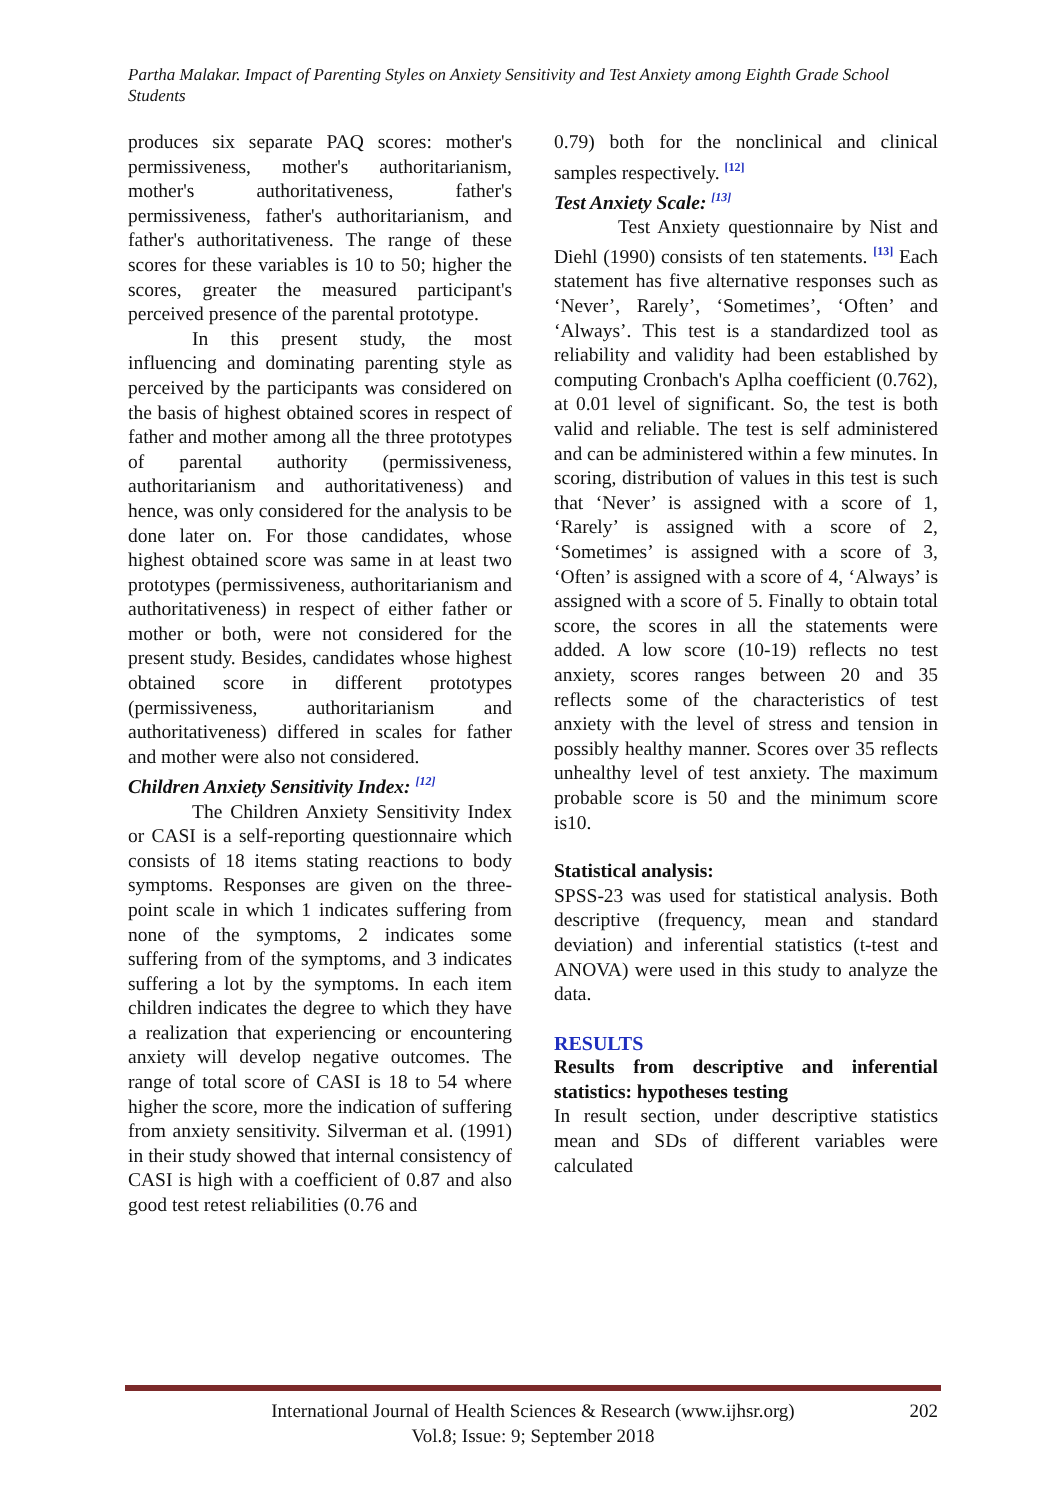Partha Malakar. Impact of Parenting Styles on Anxiety Sensitivity and Test Anxiety among Eighth Grade School Students
produces six separate PAQ scores: mother's permissiveness, mother's authoritarianism, mother's authoritativeness, father's permissiveness, father's authoritarianism, and father's authoritativeness. The range of these scores for these variables is 10 to 50; higher the scores, greater the measured participant's perceived presence of the parental prototype.
In this present study, the most influencing and dominating parenting style as perceived by the participants was considered on the basis of highest obtained scores in respect of father and mother among all the three prototypes of parental authority (permissiveness, authoritarianism and authoritativeness) and hence, was only considered for the analysis to be done later on. For those candidates, whose highest obtained score was same in at least two prototypes (permissiveness, authoritarianism and authoritativeness) in respect of either father or mother or both, were not considered for the present study. Besides, candidates whose highest obtained score in different prototypes (permissiveness, authoritarianism and authoritativeness) differed in scales for father and mother were also not considered.
Children Anxiety Sensitivity Index: <sup>[12]</sup>
The Children Anxiety Sensitivity Index or CASI is a self-reporting questionnaire which consists of 18 items stating reactions to body symptoms. Responses are given on the three-point scale in which 1 indicates suffering from none of the symptoms, 2 indicates some suffering from of the symptoms, and 3 indicates suffering a lot by the symptoms. In each item children indicates the degree to which they have a realization that experiencing or encountering anxiety will develop negative outcomes. The range of total score of CASI is 18 to 54 where higher the score, more the indication of suffering from anxiety sensitivity. Silverman et al. (1991) in their study showed that internal consistency of CASI is high with a coefficient of 0.87 and also good test retest reliabilities (0.76 and
0.79) both for the nonclinical and clinical samples respectively. <sup>[12]</sup>
Test Anxiety Scale: <sup>[13]</sup>
Test Anxiety questionnaire by Nist and Diehl (1990) consists of ten statements. <sup>[13]</sup> Each statement has five alternative responses such as ‘Never’, Rarely’, ‘Sometimes’, ‘Often’ and ‘Always’. This test is a standardized tool as reliability and validity had been established by computing Cronbach's Aplha coefficient (0.762), at 0.01 level of significant. So, the test is both valid and reliable. The test is self administered and can be administered within a few minutes. In scoring, distribution of values in this test is such that ‘Never’ is assigned with a score of 1, ‘Rarely’ is assigned with a score of 2, ‘Sometimes’ is assigned with a score of 3, ‘Often’ is assigned with a score of 4, ‘Always’ is assigned with a score of 5. Finally to obtain total score, the scores in all the statements were added. A low score (10-19) reflects no test anxiety, scores ranges between 20 and 35 reflects some of the characteristics of test anxiety with the level of stress and tension in possibly healthy manner. Scores over 35 reflects unhealthy level of test anxiety. The maximum probable score is 50 and the minimum score is10.
Statistical analysis:
SPSS-23 was used for statistical analysis. Both descriptive (frequency, mean and standard deviation) and inferential statistics (t-test and ANOVA) were used in this study to analyze the data.
RESULTS
Results from descriptive and inferential statistics: hypotheses testing
In result section, under descriptive statistics mean and SDs of different variables were calculated
202 International Journal of Health Sciences & Research (www.ijhsr.org)
Vol.8; Issue: 9; September 2018